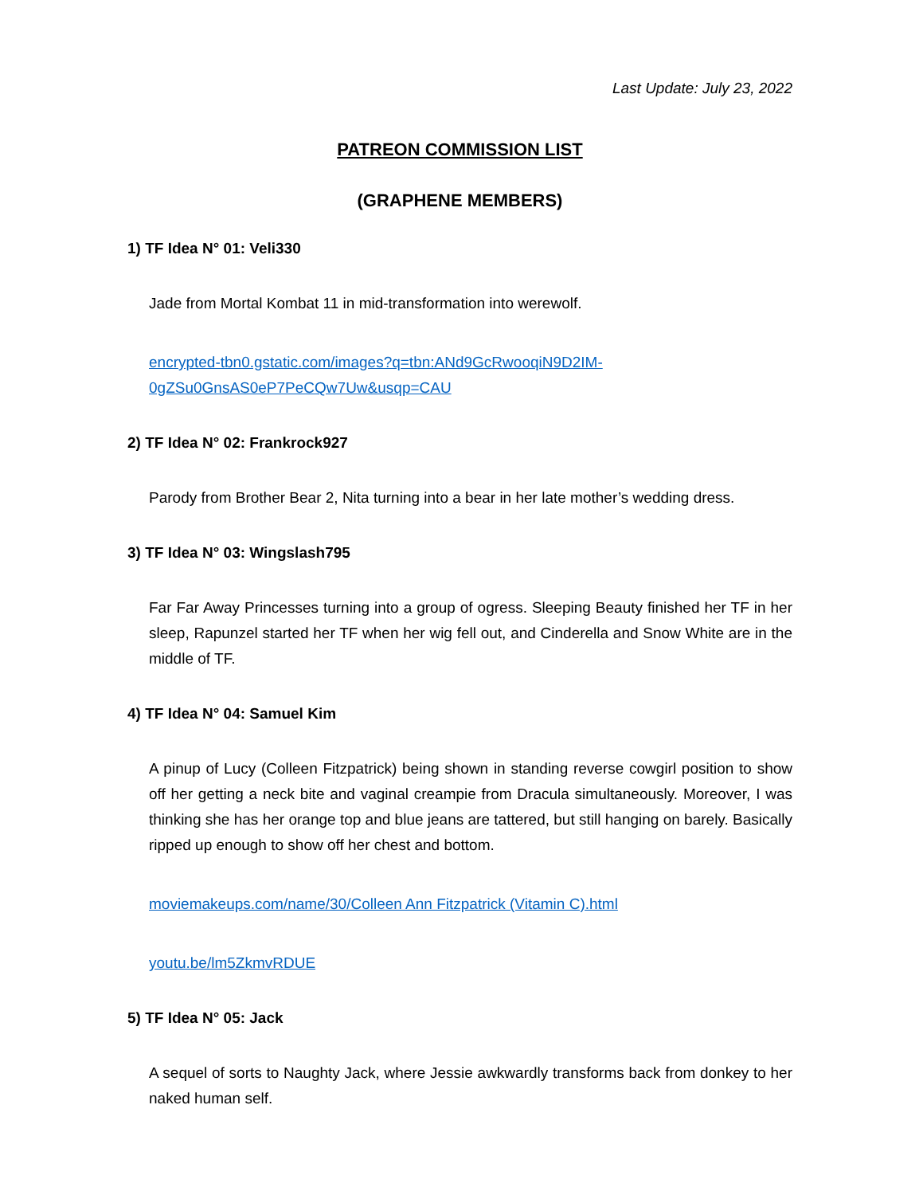Last Update: July 23, 2022
PATREON COMMISSION LIST
(GRAPHENE MEMBERS)
1) TF Idea N° 01: Veli330
Jade from Mortal Kombat 11 in mid-transformation into werewolf.
encrypted-tbn0.gstatic.com/images?q=tbn:ANd9GcRwooqiN9D2IM-0gZSu0GnsAS0eP7PeCQw7Uw&usqp=CAU
2) TF Idea N° 02: Frankrock927
Parody from Brother Bear 2, Nita turning into a bear in her late mother’s wedding dress.
3) TF Idea N° 03: Wingslash795
Far Far Away Princesses turning into a group of ogress. Sleeping Beauty finished her TF in her sleep, Rapunzel started her TF when her wig fell out, and Cinderella and Snow White are in the middle of TF.
4) TF Idea N° 04: Samuel Kim
A pinup of Lucy (Colleen Fitzpatrick) being shown in standing reverse cowgirl position to show off her getting a neck bite and vaginal creampie from Dracula simultaneously. Moreover, I was thinking she has her orange top and blue jeans are tattered, but still hanging on barely. Basically ripped up enough to show off her chest and bottom.
moviemakeups.com/name/30/Colleen Ann Fitzpatrick (Vitamin C).html
youtu.be/lm5ZkmvRDUE
5) TF Idea N° 05: Jack
A sequel of sorts to Naughty Jack, where Jessie awkwardly transforms back from donkey to her naked human self.